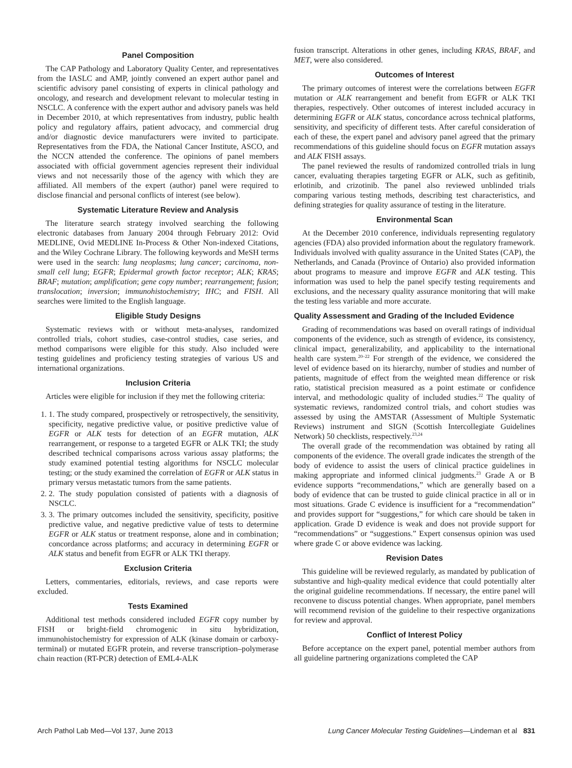Panel Composition
The CAP Pathology and Laboratory Quality Center, and representatives from the IASLC and AMP, jointly convened an expert author panel and scientific advisory panel consisting of experts in clinical pathology and oncology, and research and development relevant to molecular testing in NSCLC. A conference with the expert author and advisory panels was held in December 2010, at which representatives from industry, public health policy and regulatory affairs, patient advocacy, and commercial drug and/or diagnostic device manufacturers were invited to participate. Representatives from the FDA, the National Cancer Institute, ASCO, and the NCCN attended the conference. The opinions of panel members associated with official government agencies represent their individual views and not necessarily those of the agency with which they are affiliated. All members of the expert (author) panel were required to disclose financial and personal conflicts of interest (see below).
Systematic Literature Review and Analysis
The literature search strategy involved searching the following electronic databases from January 2004 through February 2012: Ovid MEDLINE, Ovid MEDLINE In-Process & Other Non-indexed Citations, and the Wiley Cochrane Library. The following keywords and MeSH terms were used in the search: lung neoplasms; lung cancer; carcinoma, non-small cell lung; EGFR; Epidermal growth factor receptor; ALK; KRAS; BRAF; mutation; amplification; gene copy number; rearrangement; fusion; translocation; inversion; immunohistochemistry; IHC; and FISH. All searches were limited to the English language.
Eligible Study Designs
Systematic reviews with or without meta-analyses, randomized controlled trials, cohort studies, case-control studies, case series, and method comparisons were eligible for this study. Also included were testing guidelines and proficiency testing strategies of various US and international organizations.
Inclusion Criteria
Articles were eligible for inclusion if they met the following criteria:
1. 1. The study compared, prospectively or retrospectively, the sensitivity, specificity, negative predictive value, or positive predictive value of EGFR or ALK tests for detection of an EGFR mutation, ALK rearrangement, or response to a targeted EGFR or ALK TKI; the study described technical comparisons across various assay platforms; the study examined potential testing algorithms for NSCLC molecular testing; or the study examined the correlation of EGFR or ALK status in primary versus metastatic tumors from the same patients.
2. 2. The study population consisted of patients with a diagnosis of NSCLC.
3. 3. The primary outcomes included the sensitivity, specificity, positive predictive value, and negative predictive value of tests to determine EGFR or ALK status or treatment response, alone and in combination; concordance across platforms; and accuracy in determining EGFR or ALK status and benefit from EGFR or ALK TKI therapy.
Exclusion Criteria
Letters, commentaries, editorials, reviews, and case reports were excluded.
Tests Examined
Additional test methods considered included EGFR copy number by FISH or bright-field chromogenic in situ hybridization, immunohistochemistry for expression of ALK (kinase domain or carboxy-terminal) or mutated EGFR protein, and reverse transcription–polymerase chain reaction (RT-PCR) detection of EML4-ALK
fusion transcript. Alterations in other genes, including KRAS, BRAF, and MET, were also considered.
Outcomes of Interest
The primary outcomes of interest were the correlations between EGFR mutation or ALK rearrangement and benefit from EGFR or ALK TKI therapies, respectively. Other outcomes of interest included accuracy in determining EGFR or ALK status, concordance across technical platforms, sensitivity, and specificity of different tests. After careful consideration of each of these, the expert panel and advisory panel agreed that the primary recommendations of this guideline should focus on EGFR mutation assays and ALK FISH assays.
The panel reviewed the results of randomized controlled trials in lung cancer, evaluating therapies targeting EGFR or ALK, such as gefitinib, erlotinib, and crizotinib. The panel also reviewed unblinded trials comparing various testing methods, describing test characteristics, and defining strategies for quality assurance of testing in the literature.
Environmental Scan
At the December 2010 conference, individuals representing regulatory agencies (FDA) also provided information about the regulatory framework. Individuals involved with quality assurance in the United States (CAP), the Netherlands, and Canada (Province of Ontario) also provided information about programs to measure and improve EGFR and ALK testing. This information was used to help the panel specify testing requirements and exclusions, and the necessary quality assurance monitoring that will make the testing less variable and more accurate.
Quality Assessment and Grading of the Included Evidence
Grading of recommendations was based on overall ratings of individual components of the evidence, such as strength of evidence, its consistency, clinical impact, generalizability, and applicability to the international health care system.<sup>20–22</sup> For strength of the evidence, we considered the level of evidence based on its hierarchy, number of studies and number of patients, magnitude of effect from the weighted mean difference or risk ratio, statistical precision measured as a point estimate or confidence interval, and methodologic quality of included studies.<sup>22</sup> The quality of systematic reviews, randomized control trials, and cohort studies was assessed by using the AMSTAR (Assessment of Multiple Systematic Reviews) instrument and SIGN (Scottish Intercollegiate Guidelines Network) 50 checklists, respectively.<sup>23,24</sup>
The overall grade of the recommendation was obtained by rating all components of the evidence. The overall grade indicates the strength of the body of evidence to assist the users of clinical practice guidelines in making appropriate and informed clinical judgments.<sup>23</sup> Grade A or B evidence supports “recommendations,” which are generally based on a body of evidence that can be trusted to guide clinical practice in all or in most situations. Grade C evidence is insufficient for a “recommendation” and provides support for “suggestions,” for which care should be taken in application. Grade D evidence is weak and does not provide support for “recommendations” or “suggestions.” Expert consensus opinion was used where grade C or above evidence was lacking.
Revision Dates
This guideline will be reviewed regularly, as mandated by publication of substantive and high-quality medical evidence that could potentially alter the original guideline recommendations. If necessary, the entire panel will reconvene to discuss potential changes. When appropriate, panel members will recommend revision of the guideline to their respective organizations for review and approval.
Conflict of Interest Policy
Before acceptance on the expert panel, potential member authors from all guideline partnering organizations completed the CAP
Arch Pathol Lab Med—Vol 137, June 2013 Lung Cancer Molecular Testing Guidelines—Lindeman et al 831